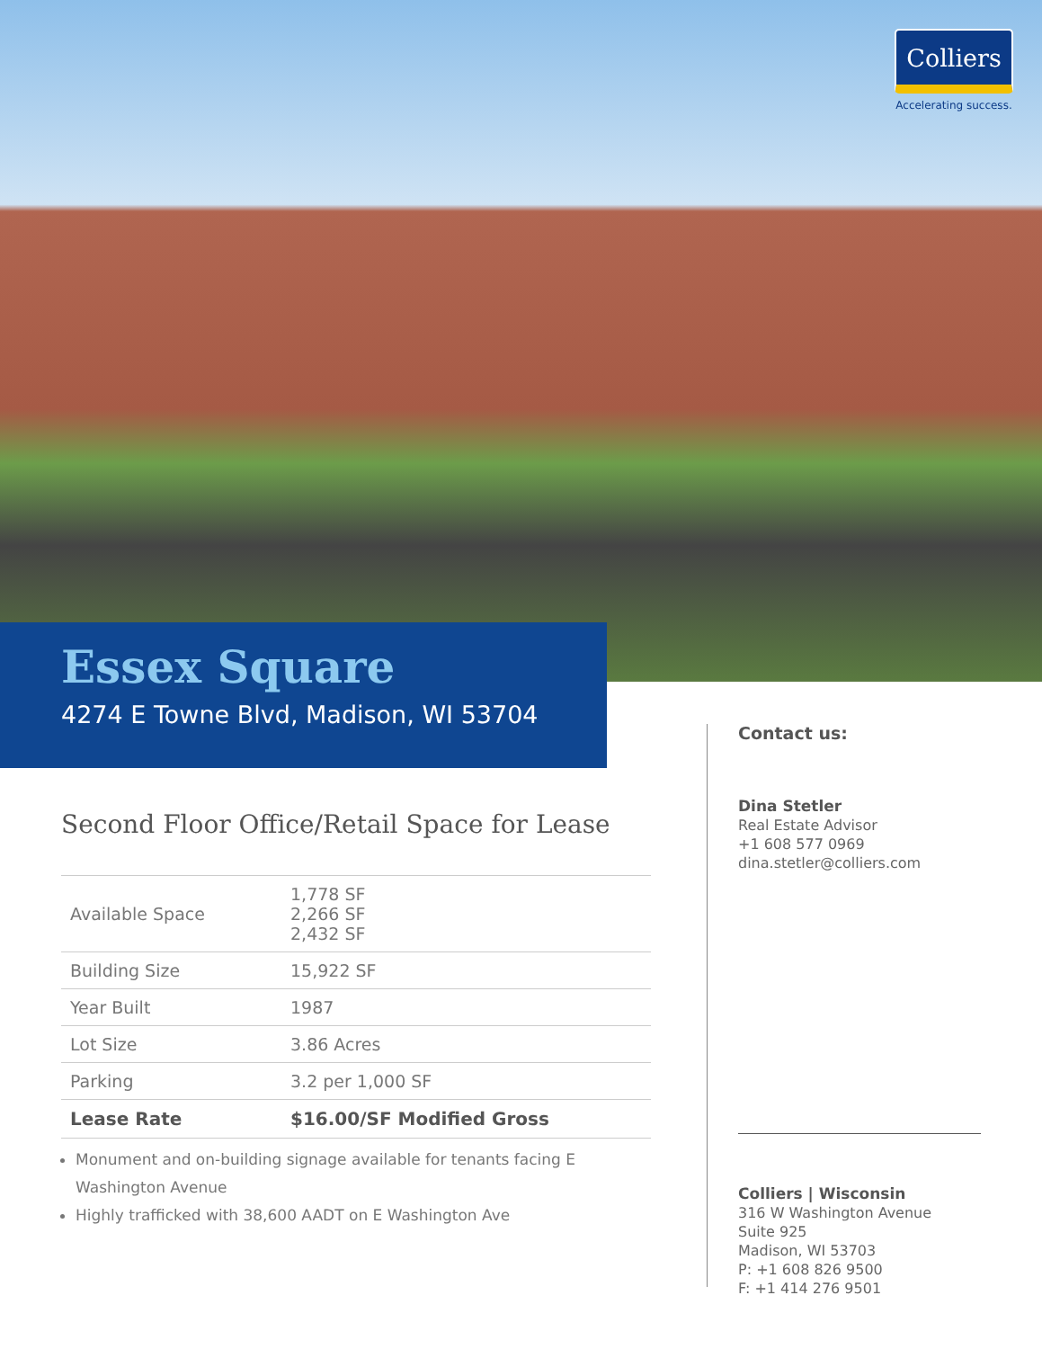Colliers
Accelerating success.
Essex Square
4274 E Towne Blvd, Madison, WI 53704
Second Floor Office/Retail Space for Lease
| Available Space | 1,778 SF 2,266 SF 2,432 SF |
| Building Size | 15,922 SF |
| Year Built | 1987 |
| Lot Size | 3.86 Acres |
| Parking | 3.2 per 1,000 SF |
| Lease Rate | $16.00/SF Modified Gross |
Monument and on-building signage available for tenants facing E Washington Avenue
Highly trafficked with 38,600 AADT on E Washington Ave
Contact us:
Dina Stetler
Real Estate Advisor
+1 608 577 0969
dina.stetler@colliers.com
Colliers | Wisconsin
316 W Washington Avenue
Suite 925
Madison, WI 53703
P: +1 608 826 9500
F: +1 414 276 9501